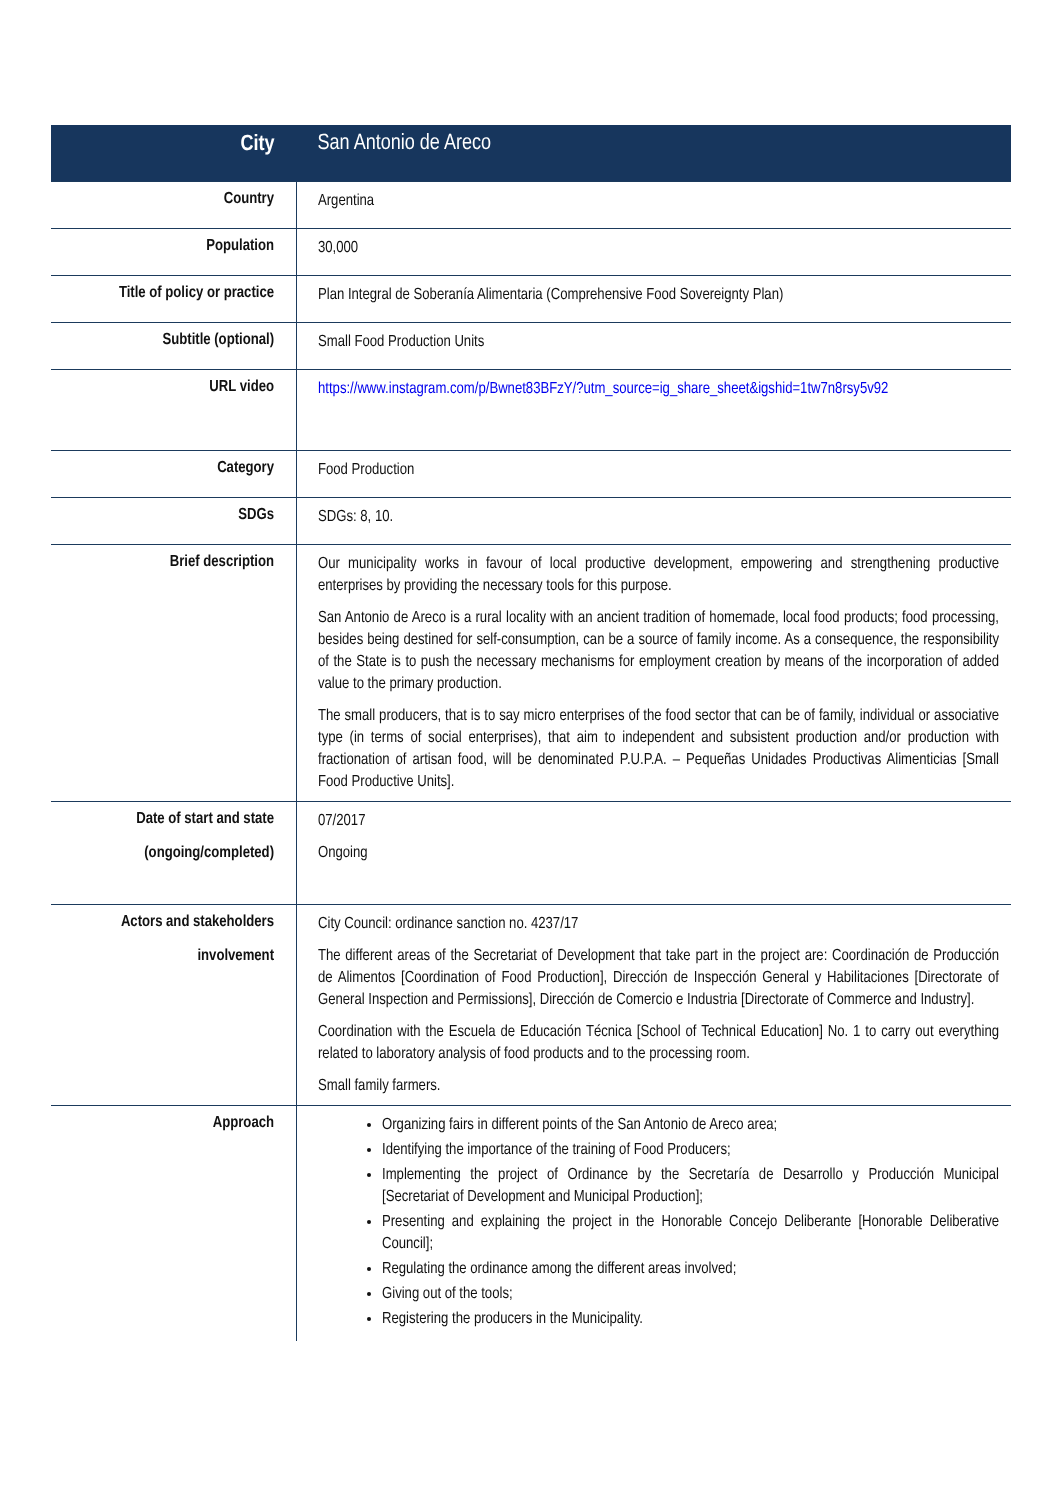| City | San Antonio de Areco |
| Country | Argentina |
| Population | 30,000 |
| Title of policy or practice | Plan Integral de Soberanía Alimentaria (Comprehensive Food Sovereignty Plan) |
| Subtitle (optional) | Small Food Production Units |
| URL video | https://www.instagram.com/p/Bwnet83BFzY/?utm_source=ig_share_sheet&igshid=1tw7n8rsy5v92 |
| Category | Food Production |
| SDGs | SDGs: 8, 10. |
| Brief description | Our municipality works in favour of local productive development, empowering and strengthening productive enterprises by providing the necessary tools for this purpose. San Antonio de Areco is a rural locality with an ancient tradition of homemade, local food products; food processing, besides being destined for self-consumption, can be a source of family income. As a consequence, the responsibility of the State is to push the necessary mechanisms for employment creation by means of the incorporation of added value to the primary production. The small producers, that is to say micro enterprises of the food sector that can be of family, individual or associative type (in terms of social enterprises), that aim to independent and subsistent production and/or production with fractionation of artisan food, will be denominated P.U.P.A. – Pequeñas Unidades Productivas Alimenticias [Small Food Productive Units]. |
| Date of start and state (ongoing/completed) | 07/2017 Ongoing |
| Actors and stakeholders involvement | City Council: ordinance sanction no. 4237/17 The different areas of the Secretariat of Development that take part in the project are: Coordinación de Producción de Alimentos [Coordination of Food Production], Dirección de Inspección General y Habilitaciones [Directorate of General Inspection and Permissions], Dirección de Comercio e Industria [Directorate of Commerce and Industry]. Coordination with the Escuela de Educación Técnica [School of Technical Education] No. 1 to carry out everything related to laboratory analysis of food products and to the processing room. Small family farmers. |
| Approach | Organizing fairs in different points of the San Antonio de Areco area; Identifying the importance of the training of Food Producers; Implementing the project of Ordinance by the Secretaría de Desarrollo y Producción Municipal [Secretariat of Development and Municipal Production]; Presenting and explaining the project in the Honorable Concejo Deliberante [Honorable Deliberative Council]; Regulating the ordinance among the different areas involved; Giving out of the tools; Registering the producers in the Municipality. |